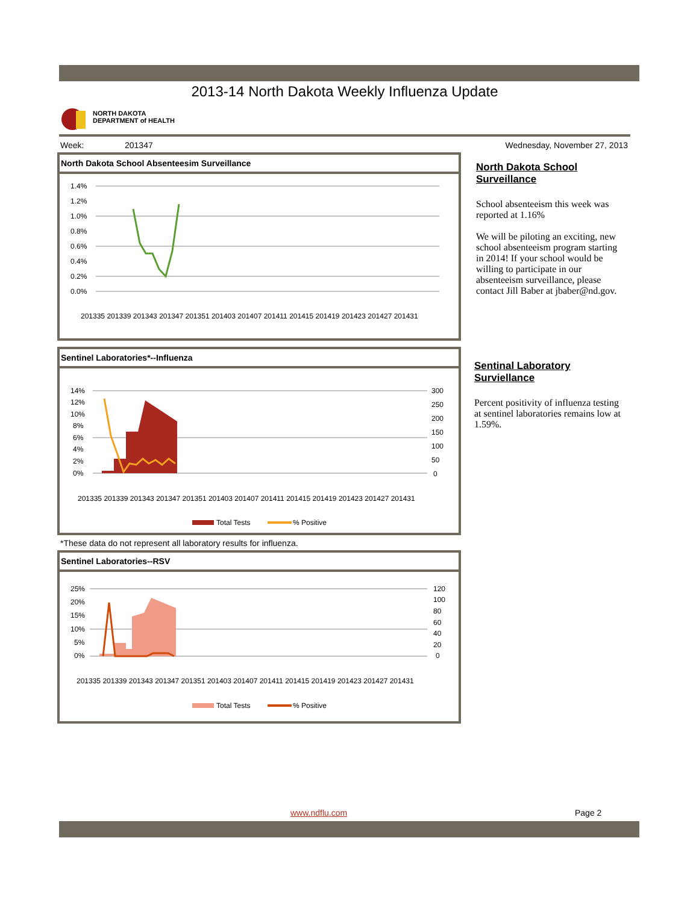2013-14 North Dakota Weekly Influenza Update
NORTH DAKOTA
DEPARTMENT of HEALTH
Week: 201347 Wednesday, November 27, 2013
North Dakota School Absenteesim Surveillance
1.4%
1.2%
1.0%
0.8%
0.6%
0.4%
0.2%
0.0%
201335 201339 201343 201347 201351 201403 201407 201411 201415 201419 201423 201427 201431
North Dakota School Surveillance
School absenteeism this week was reported at 1.16%
We will be piloting an exciting, new school absenteeism program starting in 2014! If your school would be willing to participate in our absenteeism surveillance, please contact Jill Baber at jbaber@nd.gov.
Sentinel Laboratories*--Influenza
14%
12%
10%
8%
6%
4%
2%
0%
300
250
200
150
100
50
0
201335 201339 201343 201347 201351 201403 201407 201411 201415 201419 201423 201427 201431
Total Tests
% Positive
Sentinal Laboratory Surviellance
Percent positivity of influenza testing at sentinel laboratories remains low at 1.59%.
*These data do not represent all laboratory results for influenza.
Sentinel Laboratories--RSV
25%
20%
15%
10%
5%
0%
120
100
80
60
40
20
0
201335 201339 201343 201347 201351 201403 201407 201411 201415 201419 201423 201427 201431
Total Tests
% Positive
www.ndflu.com Page 2